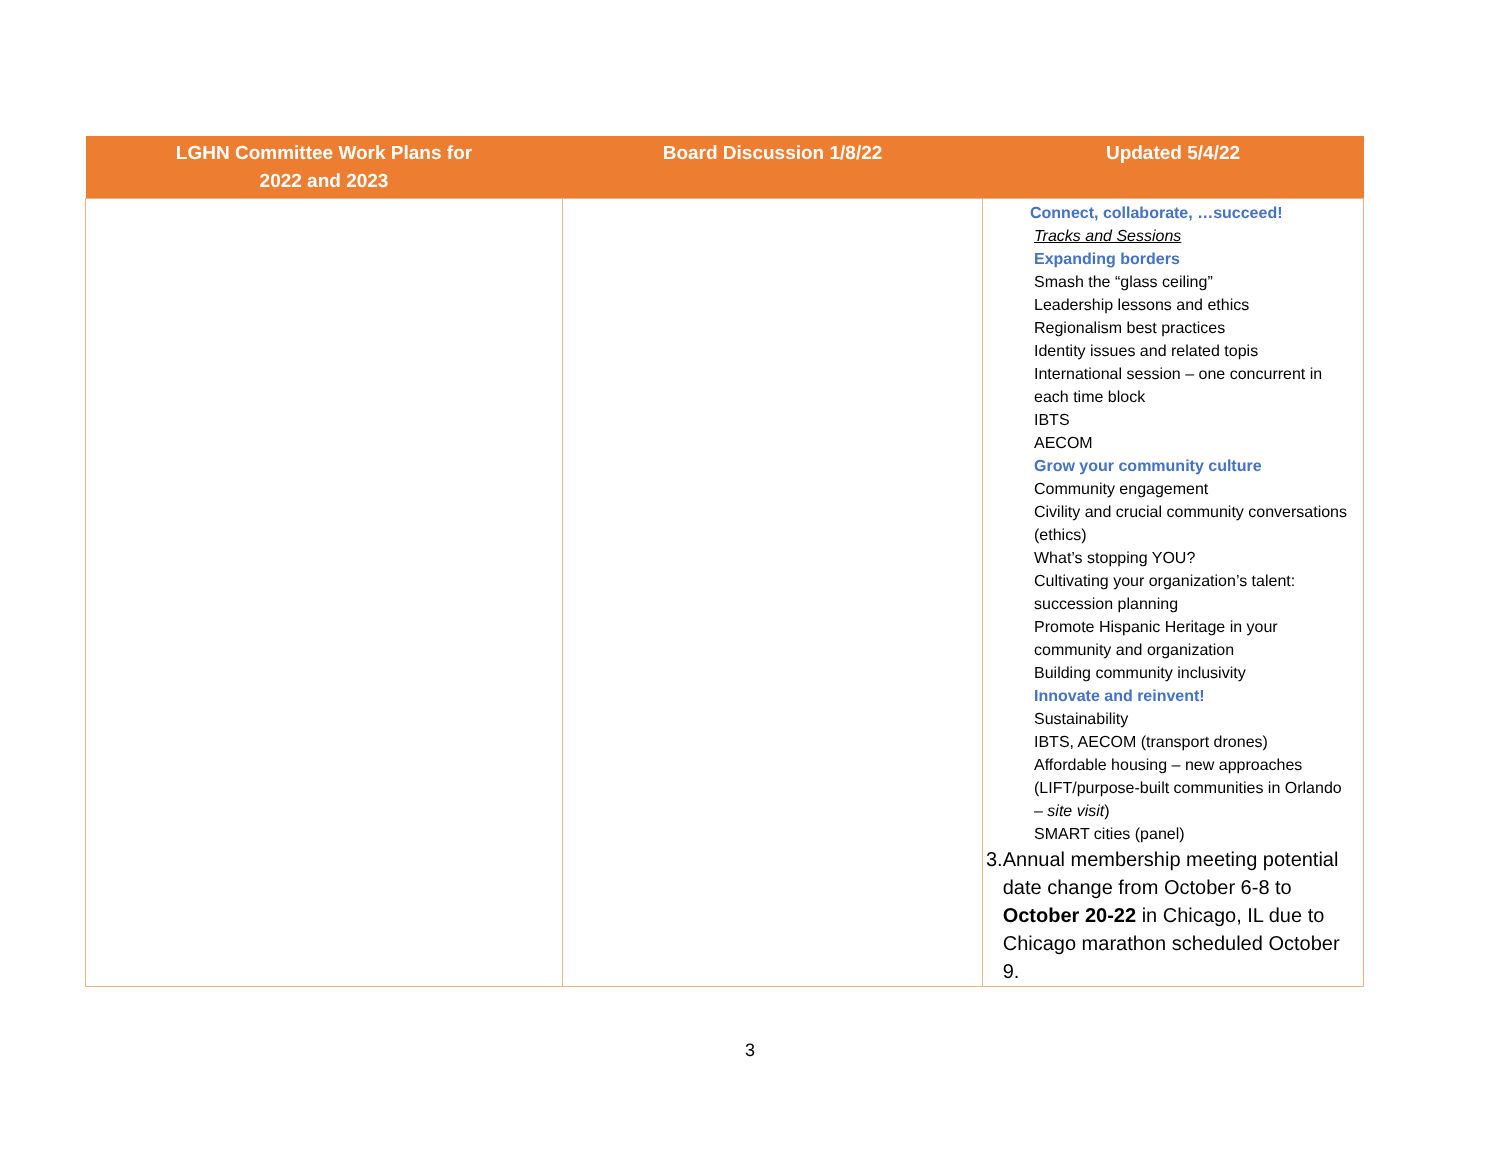| LGHN Committee Work Plans for 2022 and 2023 | Board Discussion 1/8/22 | Updated 5/4/22 |
| --- | --- | --- |
| | | Connect, collaborate, …succeed! Tracks and Sessions Expanding borders Smash the “glass ceiling” Leadership lessons and ethics Regionalism best practices Identity issues and related topis International session – one concurrent in each time block IBTS AECOM Grow your community culture Community engagement Civility and crucial community conversations (ethics) What’s stopping YOU? Cultivating your organization’s talent: succession planning Promote Hispanic Heritage in your community and organization Building community inclusivity Innovate and reinvent! Sustainability IBTS, AECOM (transport drones) Affordable housing – new approaches (LIFT/purpose-built communities in Orlando – site visit ) SMART cities (panel) 3. Annual membership meeting potential date change from October 6-8 to October 20-22 in Chicago, IL due to Chicago marathon scheduled October 9. |
3